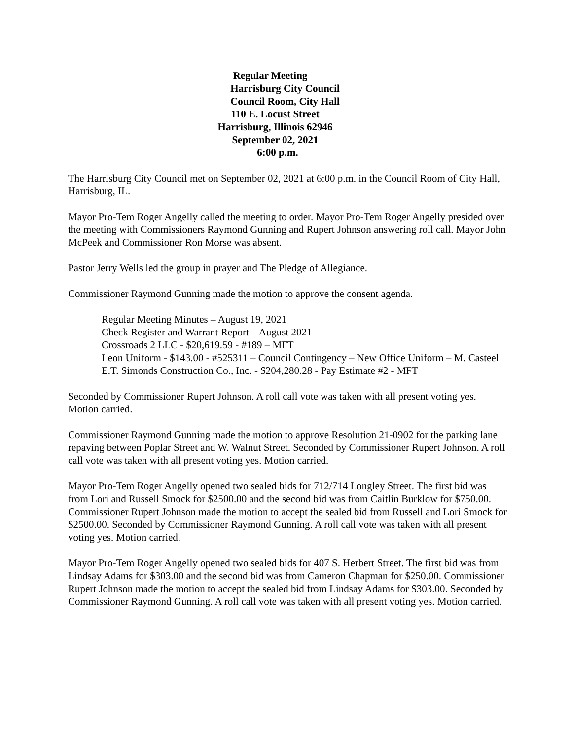Regular Meeting
Harrisburg City Council
Council Room, City Hall
110 E. Locust Street
Harrisburg, Illinois 62946
September 02, 2021
6:00 p.m.
The Harrisburg City Council met on September 02, 2021 at 6:00 p.m. in the Council Room of City Hall, Harrisburg, IL.
Mayor Pro-Tem Roger Angelly called the meeting to order. Mayor Pro-Tem Roger Angelly presided over the meeting with Commissioners Raymond Gunning and Rupert Johnson answering roll call. Mayor John McPeek and Commissioner Ron Morse was absent.
Pastor Jerry Wells led the group in prayer and The Pledge of Allegiance.
Commissioner Raymond Gunning made the motion to approve the consent agenda.
Regular Meeting Minutes – August 19, 2021
Check Register and Warrant Report – August 2021
Crossroads 2 LLC - $20,619.59 - #189 – MFT
Leon Uniform - $143.00 - #525311 – Council Contingency – New Office Uniform – M. Casteel
E.T. Simonds Construction Co., Inc. - $204,280.28 - Pay Estimate #2 - MFT
Seconded by Commissioner Rupert Johnson. A roll call vote was taken with all present voting yes. Motion carried.
Commissioner Raymond Gunning made the motion to approve Resolution 21-0902 for the parking lane repaving between Poplar Street and W. Walnut Street. Seconded by Commissioner Rupert Johnson. A roll call vote was taken with all present voting yes. Motion carried.
Mayor Pro-Tem Roger Angelly opened two sealed bids for 712/714 Longley Street. The first bid was from Lori and Russell Smock for $2500.00 and the second bid was from Caitlin Burklow for $750.00. Commissioner Rupert Johnson made the motion to accept the sealed bid from Russell and Lori Smock for $2500.00. Seconded by Commissioner Raymond Gunning. A roll call vote was taken with all present voting yes. Motion carried.
Mayor Pro-Tem Roger Angelly opened two sealed bids for 407 S. Herbert Street. The first bid was from Lindsay Adams for $303.00 and the second bid was from Cameron Chapman for $250.00. Commissioner Rupert Johnson made the motion to accept the sealed bid from Lindsay Adams for $303.00. Seconded by Commissioner Raymond Gunning. A roll call vote was taken with all present voting yes. Motion carried.